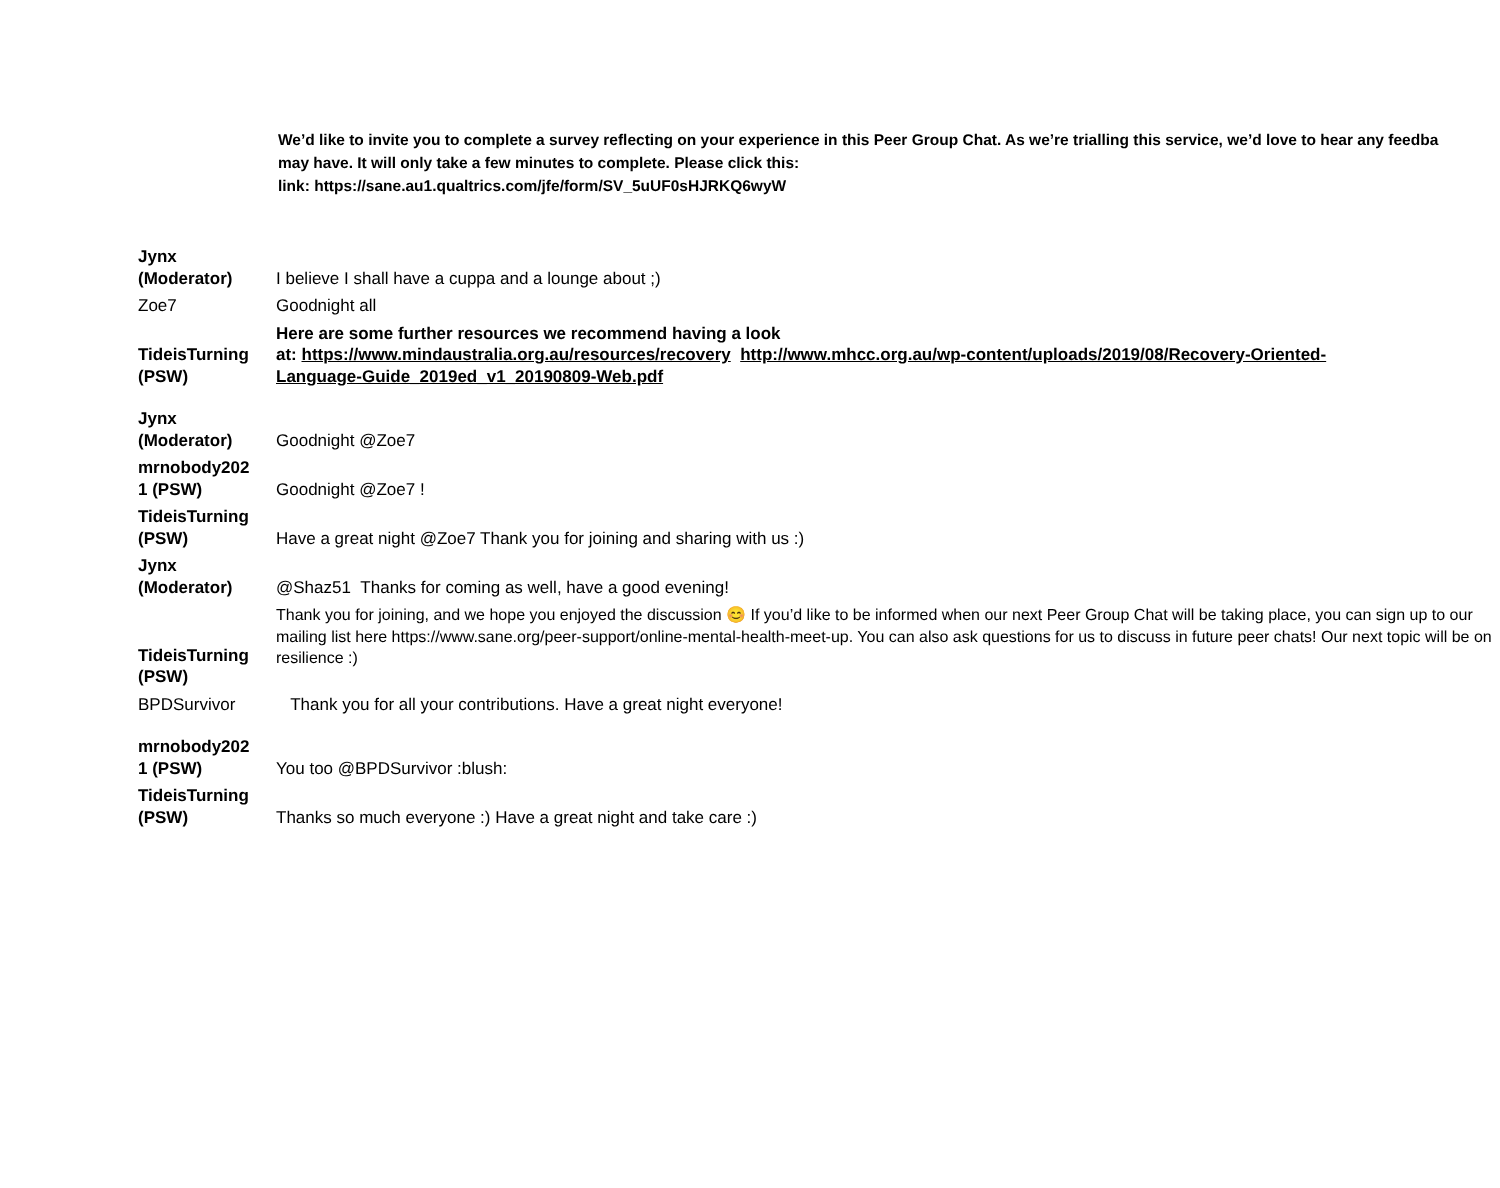We’d like to invite you to complete a survey reflecting on your experience in this Peer Group Chat. As we’re trialling this service, we’d love to hear any feedba
may have. It will only take a few minutes to complete. Please click this:
link: https://sane.au1.qualtrics.com/jfe/form/SV_5uUF0sHJRKQ6wyW
| Jynx (Moderator) | I believe I shall have a cuppa and a lounge about ;) |
| Zoe7 | Goodnight all |
| TideisTurning (PSW) | Here are some further resources we recommend having a look at: https://www.mindaustralia.org.au/resources/recovery http://www.mhcc.org.au/wp-content/uploads/2019/08/Recovery-Oriented- Language-Guide_2019ed_v1_20190809-Web.pdf |
| Jynx (Moderator) | Goodnight @Zoe7 |
| mrnobody202 1 (PSW) | Goodnight @Zoe7 ! |
| TideisTurning (PSW) | Have a great night @Zoe7 Thank you for joining and sharing with us :) |
| Jynx (Moderator) | @Shaz51 Thanks for coming as well, have a good evening! |
| TideisTurning (PSW) | Thank you for joining, and we hope you enjoyed the discussion 😊 If you’d like to be informed when our next Peer Group Chat will be taking place, you can sign up to our mailing list here https://www.sane.org/peer-support/online-mental-health-meet-up. You can also ask questions for us to discuss in future peer chats! Our next topic will be on resilience :) |
| BPDSurvivor | Thank you for all your contributions. Have a great night everyone! |
| mrnobody202 1 (PSW) | You too @BPDSurvivor :blush: |
| TideisTurning (PSW) | Thanks so much everyone :) Have a great night and take care :) |